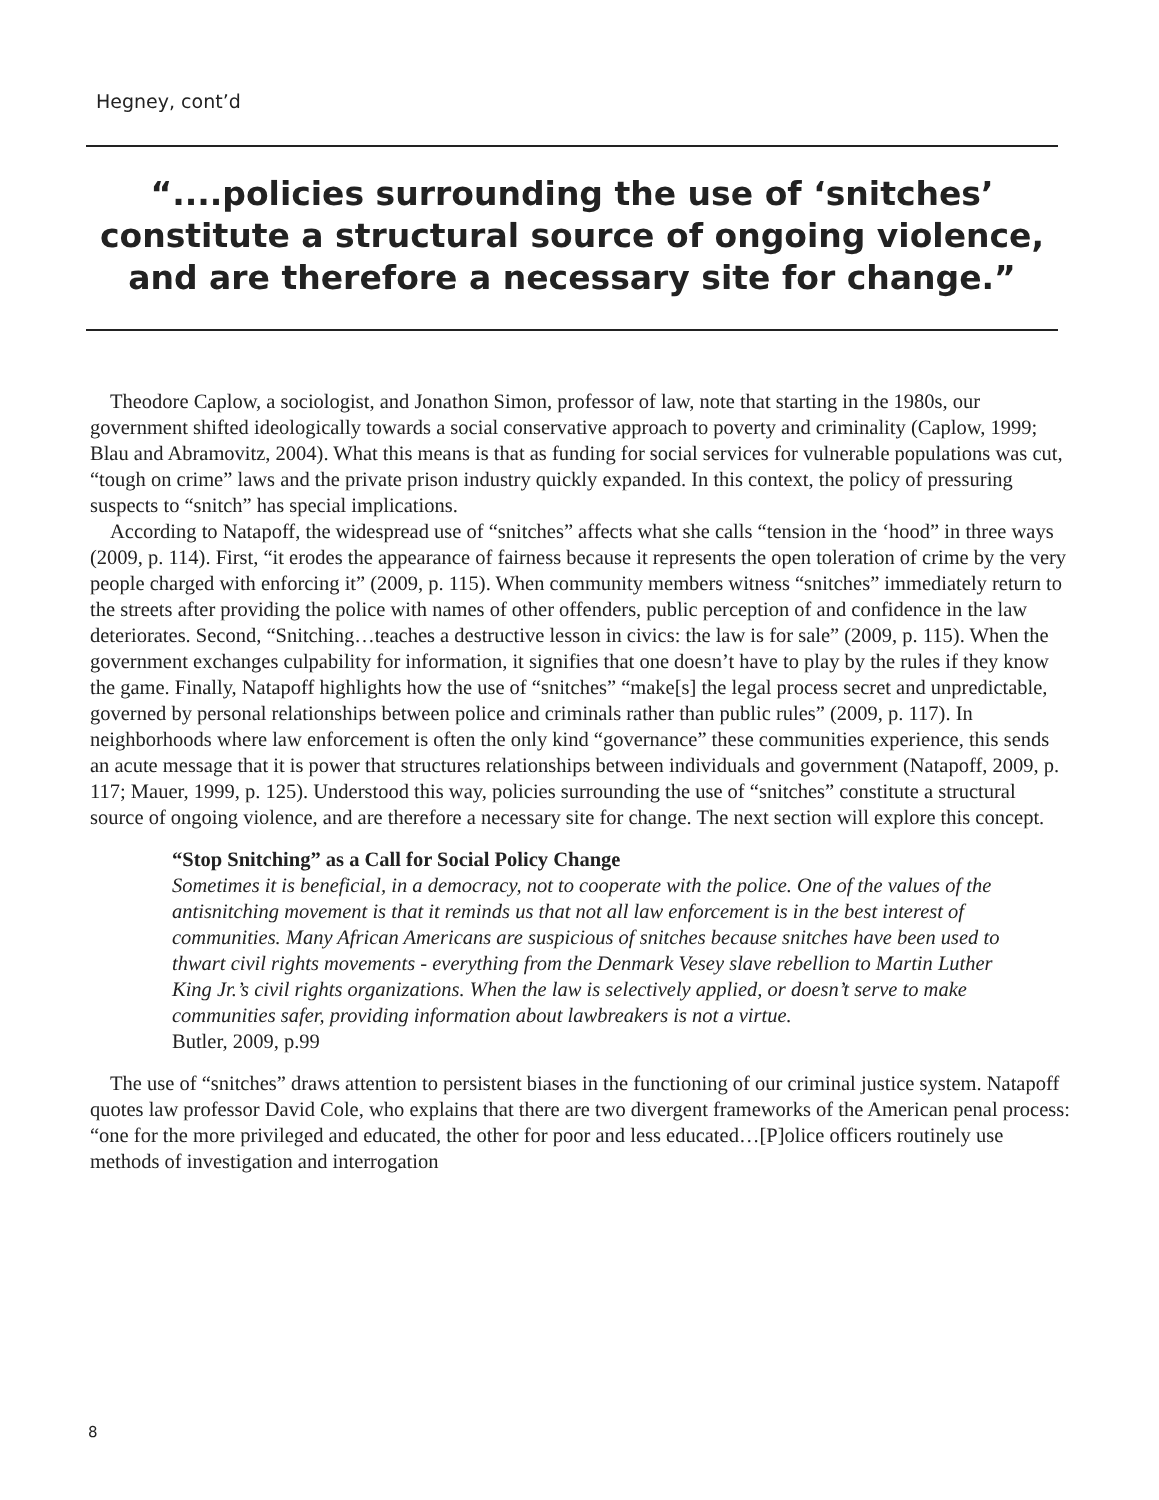Hegney, cont’d
“....policies surrounding the use of ‘snitches’ constitute a structural source of ongoing violence, and are therefore a necessary site for change.”
Theodore Caplow, a sociologist, and Jonathon Simon, professor of law, note that starting in the 1980s, our government shifted ideologically towards a social conservative approach to poverty and criminality (Caplow, 1999; Blau and Abramovitz, 2004). What this means is that as funding for social services for vulnerable populations was cut, “tough on crime” laws and the private prison industry quickly expanded. In this context, the policy of pressuring suspects to “snitch” has special implications.
According to Natapoff, the widespread use of “snitches” affects what she calls “tension in the ‘hood” in three ways (2009, p. 114). First, “it erodes the appearance of fairness because it represents the open toleration of crime by the very people charged with enforcing it” (2009, p. 115). When community members witness “snitches” immediately return to the streets after providing the police with names of other offenders, public perception of and confidence in the law deteriorates. Second, “Snitching…teaches a destructive lesson in civics: the law is for sale” (2009, p. 115). When the government exchanges culpability for information, it signifies that one doesn’t have to play by the rules if they know the game. Finally, Natapoff highlights how the use of “snitches” “make[s] the legal process secret and unpredictable, governed by personal relationships between police and criminals rather than public rules” (2009, p. 117). In neighborhoods where law enforcement is often the only kind “governance” these communities experience, this sends an acute message that it is power that structures relationships between individuals and government (Natapoff, 2009, p. 117; Mauer, 1999, p. 125). Understood this way, policies surrounding the use of “snitches” constitute a structural source of ongoing violence, and are therefore a necessary site for change. The next section will explore this concept.
“Stop Snitching” as a Call for Social Policy Change
Sometimes it is beneficial, in a democracy, not to cooperate with the police. One of the values of the antisnitching movement is that it reminds us that not all law enforcement is in the best interest of communities. Many African Americans are suspicious of snitches because snitches have been used to thwart civil rights movements - everything from the Denmark Vesey slave rebellion to Martin Luther King Jr.’s civil rights organizations. When the law is selectively applied, or doesn’t serve to make communities safer, providing information about lawbreakers is not a virtue.
Butler, 2009, p.99
The use of “snitches” draws attention to persistent biases in the functioning of our criminal justice system. Natapoff quotes law professor David Cole, who explains that there are two divergent frameworks of the American penal process: “one for the more privileged and educated, the other for poor and less educated…[P]olice officers routinely use methods of investigation and interrogation
8